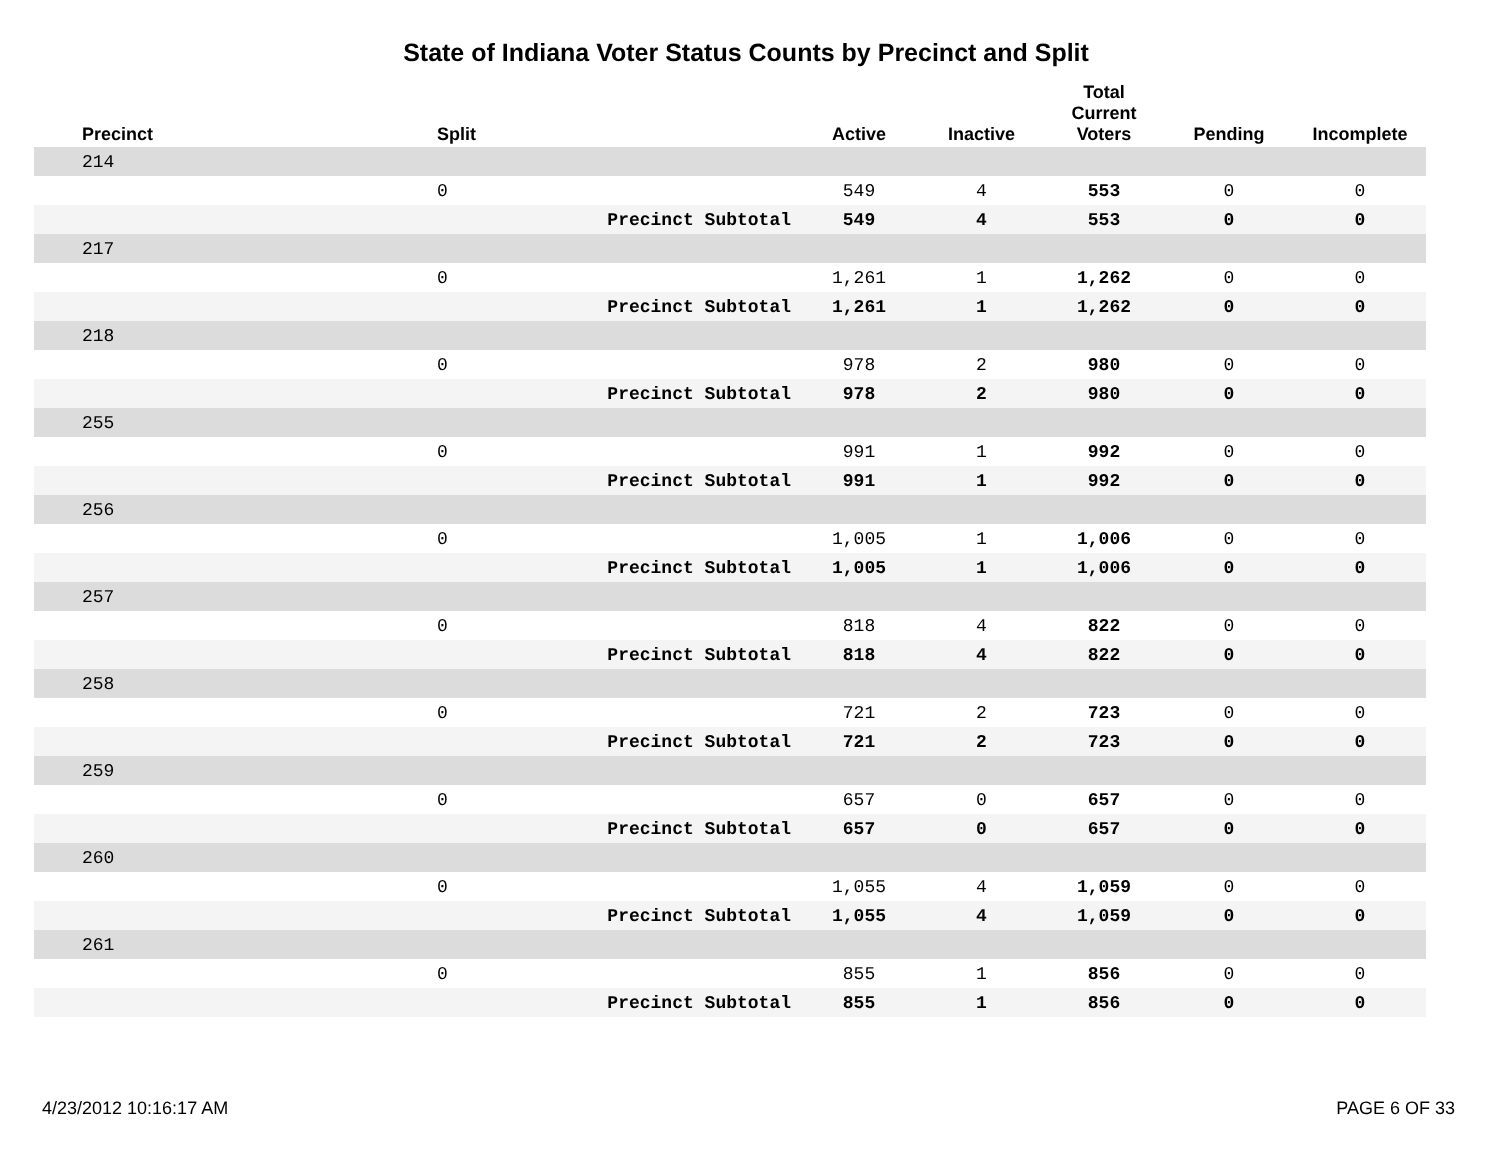State of Indiana Voter Status Counts by Precinct and Split
| Precinct | Split | Active | Inactive | Total Current Voters | Pending | Incomplete |
| --- | --- | --- | --- | --- | --- | --- |
| 214 | | | | | | |
| | 0 | 549 | 4 | 553 | 0 | 0 |
| | Precinct Subtotal | 549 | 4 | 553 | 0 | 0 |
| 217 | | | | | | |
| | 0 | 1,261 | 1 | 1,262 | 0 | 0 |
| | Precinct Subtotal | 1,261 | 1 | 1,262 | 0 | 0 |
| 218 | | | | | | |
| | 0 | 978 | 2 | 980 | 0 | 0 |
| | Precinct Subtotal | 978 | 2 | 980 | 0 | 0 |
| 255 | | | | | | |
| | 0 | 991 | 1 | 992 | 0 | 0 |
| | Precinct Subtotal | 991 | 1 | 992 | 0 | 0 |
| 256 | | | | | | |
| | 0 | 1,005 | 1 | 1,006 | 0 | 0 |
| | Precinct Subtotal | 1,005 | 1 | 1,006 | 0 | 0 |
| 257 | | | | | | |
| | 0 | 818 | 4 | 822 | 0 | 0 |
| | Precinct Subtotal | 818 | 4 | 822 | 0 | 0 |
| 258 | | | | | | |
| | 0 | 721 | 2 | 723 | 0 | 0 |
| | Precinct Subtotal | 721 | 2 | 723 | 0 | 0 |
| 259 | | | | | | |
| | 0 | 657 | 0 | 657 | 0 | 0 |
| | Precinct Subtotal | 657 | 0 | 657 | 0 | 0 |
| 260 | | | | | | |
| | 0 | 1,055 | 4 | 1,059 | 0 | 0 |
| | Precinct Subtotal | 1,055 | 4 | 1,059 | 0 | 0 |
| 261 | | | | | | |
| | 0 | 855 | 1 | 856 | 0 | 0 |
| | Precinct Subtotal | 855 | 1 | 856 | 0 | 0 |
4/23/2012 10:16:17 AM PAGE 6 OF 33